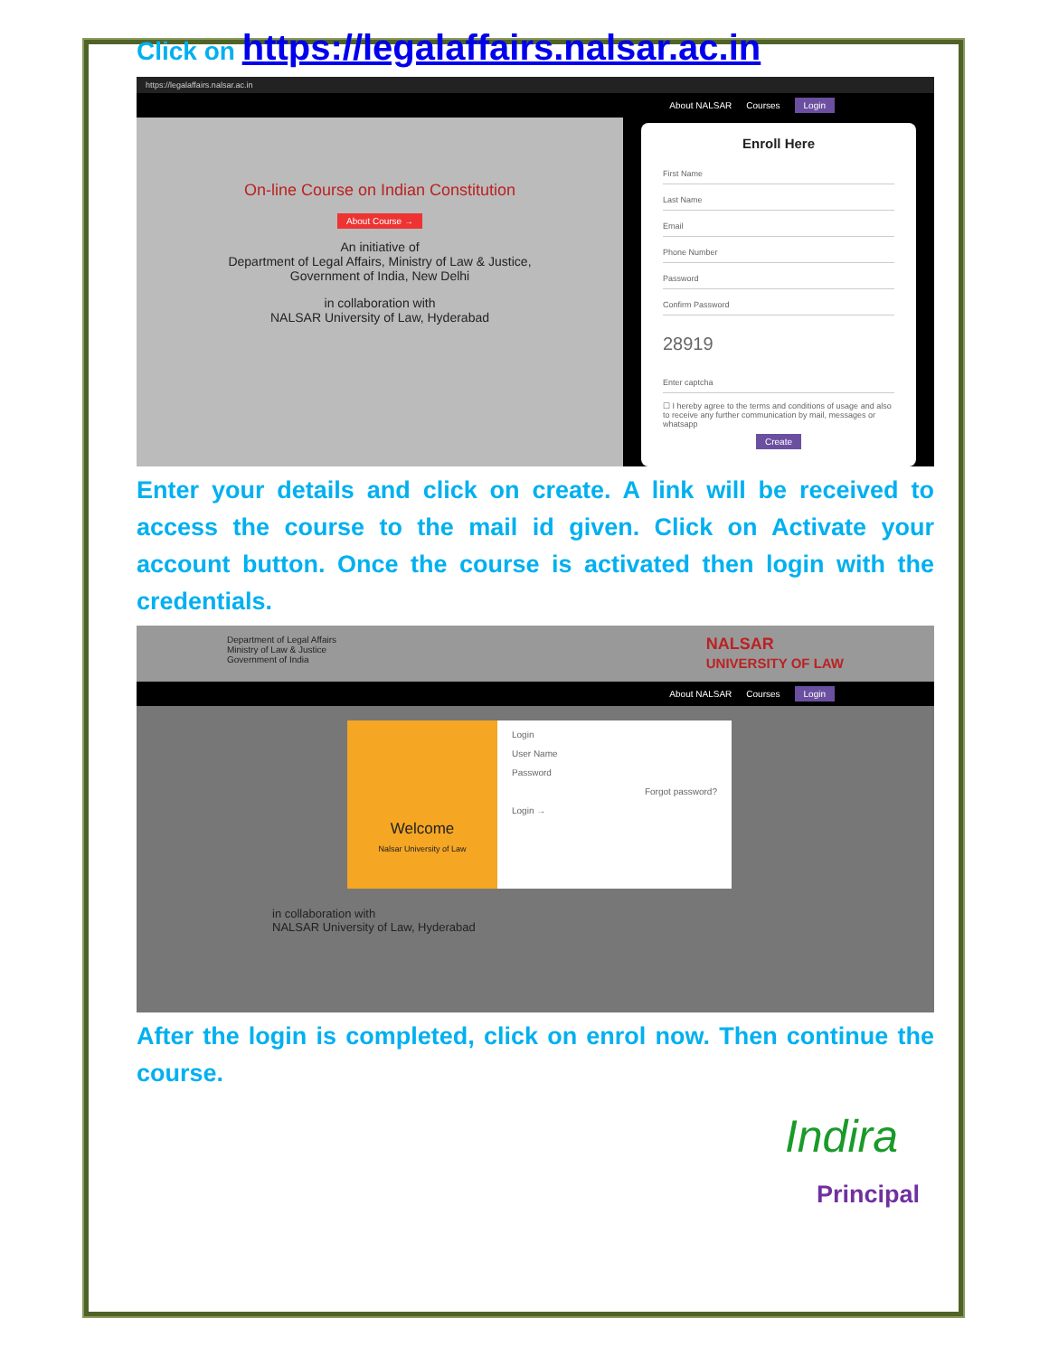Click on https://legalaffairs.nalsar.ac.in
https://legalaffairs.nalsar.ac.in
About NALSAR Courses Login
On-line Course on Indian Constitution
About Course →
An initiative of
Department of Legal Affairs, Ministry of Law & Justice,
Government of India, New Delhi
in collaboration with
NALSAR University of Law, Hyderabad
Enroll Here
First Name
Last Name
Email
Phone Number
Password
Confirm Password
28919
Enter captcha
☐ I hereby agree to the terms and conditions of usage and also to receive any further communication by mail, messages or whatsapp
Create
Enter your details and click on create. A link will be received to access the course to the mail id given. Click on Activate your account button. Once the course is activated then login with the credentials.
Department of Legal Affairs
Ministry of Law & Justice
Government of India NALSAR
UNIVERSITY OF LAW
About NALSAR Courses Login
Welcome
Nalsar University of Law
Login
User Name
Password
Forgot password?
Login →
in collaboration with
NALSAR University of Law, Hyderabad
After the login is completed, click on enrol now. Then continue the course.
Indira
Principal